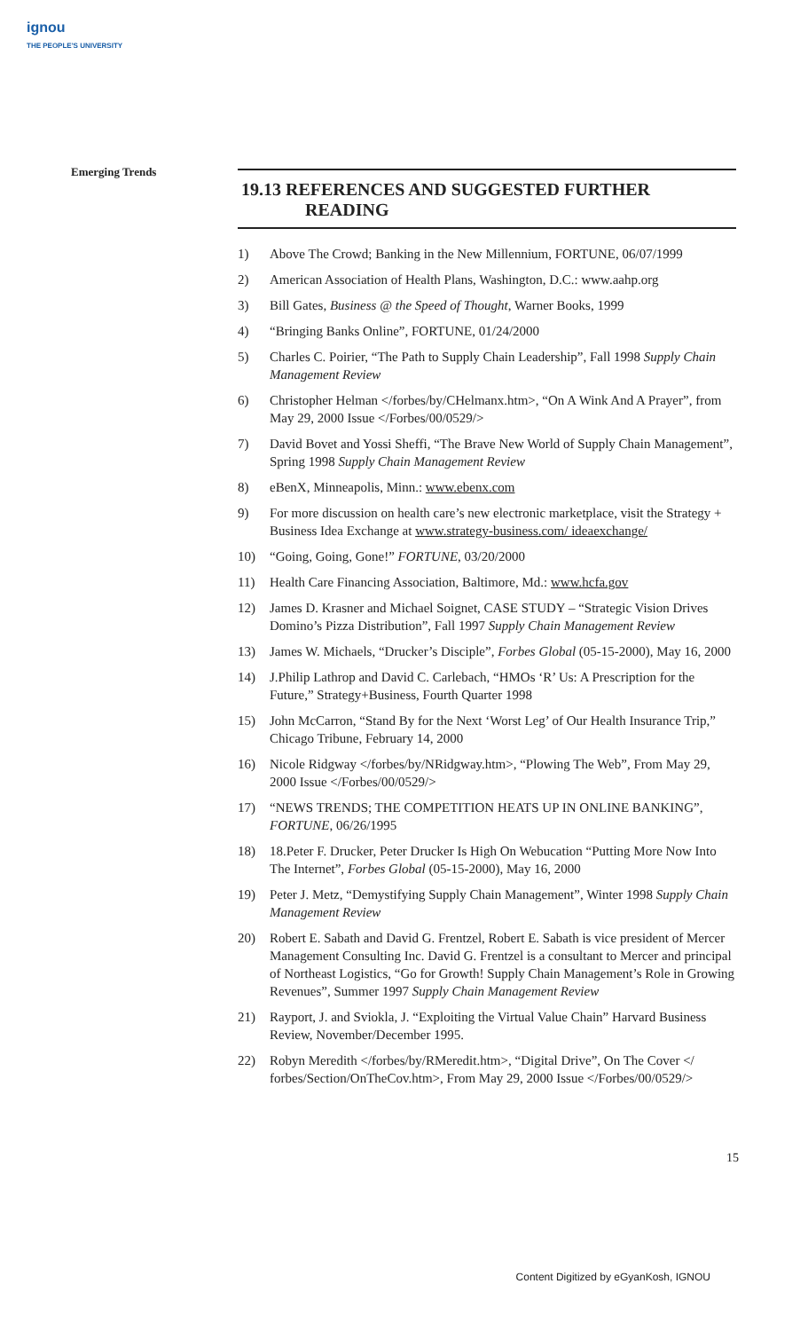ignou
THE PEOPLE'S UNIVERSITY
Emerging Trends
19.13 REFERENCES AND SUGGESTED FURTHER
READING
1) Above The Crowd; Banking in the New Millennium, FORTUNE, 06/07/1999
2) American Association of Health Plans, Washington, D.C.: www.aahp.org
3) Bill Gates, Business @ the Speed of Thought, Warner Books, 1999
4) “Bringing Banks Online”, FORTUNE, 01/24/2000
5) Charles C. Poirier, “The Path to Supply Chain Leadership”, Fall 1998 Supply Chain Management Review
6) Christopher Helman </forbes/by/CHelmanx.htm>, “On A Wink And A Prayer”, from May 29, 2000 Issue </Forbes/00/0529/>
7) David Bovet and Yossi Sheffi, “The Brave New World of Supply Chain Management”, Spring 1998 Supply Chain Management Review
8) eBenX, Minneapolis, Minn.: www.ebenx.com
9) For more discussion on health care’s new electronic marketplace, visit the Strategy + Business Idea Exchange at www.strategy-business.com/ ideaexchange/
10) “Going, Going, Gone!” FORTUNE, 03/20/2000
11) Health Care Financing Association, Baltimore, Md.: www.hcfa.gov
12) James D. Krasner and Michael Soignet, CASE STUDY – “Strategic Vision Drives Domino’s Pizza Distribution”, Fall 1997 Supply Chain Management Review
13) James W. Michaels, “Drucker’s Disciple”, Forbes Global (05-15-2000), May 16, 2000
14) J.Philip Lathrop and David C. Carlebach, “HMOs ‘R’ Us: A Prescription for the Future,” Strategy+Business, Fourth Quarter 1998
15) John McCarron, “Stand By for the Next ‘Worst Leg’ of Our Health Insurance Trip,” Chicago Tribune, February 14, 2000
16) Nicole Ridgway </forbes/by/NRidgway.htm>, “Plowing The Web”, From May 29, 2000 Issue </Forbes/00/0529/>
17) “NEWS TRENDS; THE COMPETITION HEATS UP IN ONLINE BANKING”, FORTUNE, 06/26/1995
18) 18.Peter F. Drucker, Peter Drucker Is High On Webucation “Putting More Now Into The Internet”, Forbes Global (05-15-2000), May 16, 2000
19) Peter J. Metz, “Demystifying Supply Chain Management”, Winter 1998 Supply Chain Management Review
20) Robert E. Sabath and David G. Frentzel, Robert E. Sabath is vice president of Mercer Management Consulting Inc. David G. Frentzel is a consultant to Mercer and principal of Northeast Logistics, “Go for Growth! Supply Chain Management’s Role in Growing Revenues”, Summer 1997 Supply Chain Management Review
21) Rayport, J. and Sviokla, J. “Exploiting the Virtual Value Chain” Harvard Business Review, November/December 1995.
22) Robyn Meredith </forbes/by/RMeredit.htm>, “Digital Drive”, On The Cover </ forbes/Section/OnTheCov.htm>, From May 29, 2000 Issue </Forbes/00/0529/>
15
Content Digitized by eGyanKosh, IGNOU